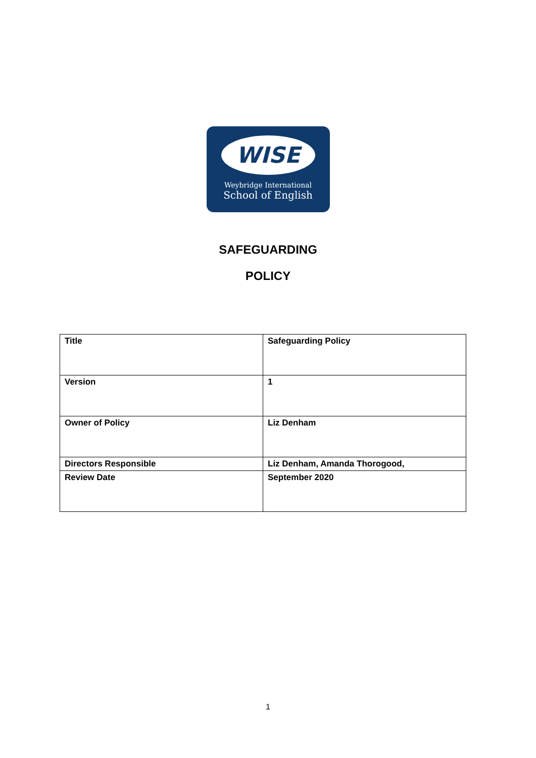WISE
Weybridge International
School of English
SAFEGUARDING
POLICY
| Title | Safeguarding Policy |
| Version | 1 |
| Owner of Policy | Liz Denham |
| Directors Responsible | Liz Denham, Amanda Thorogood, |
| Review Date | September 2020 |
1